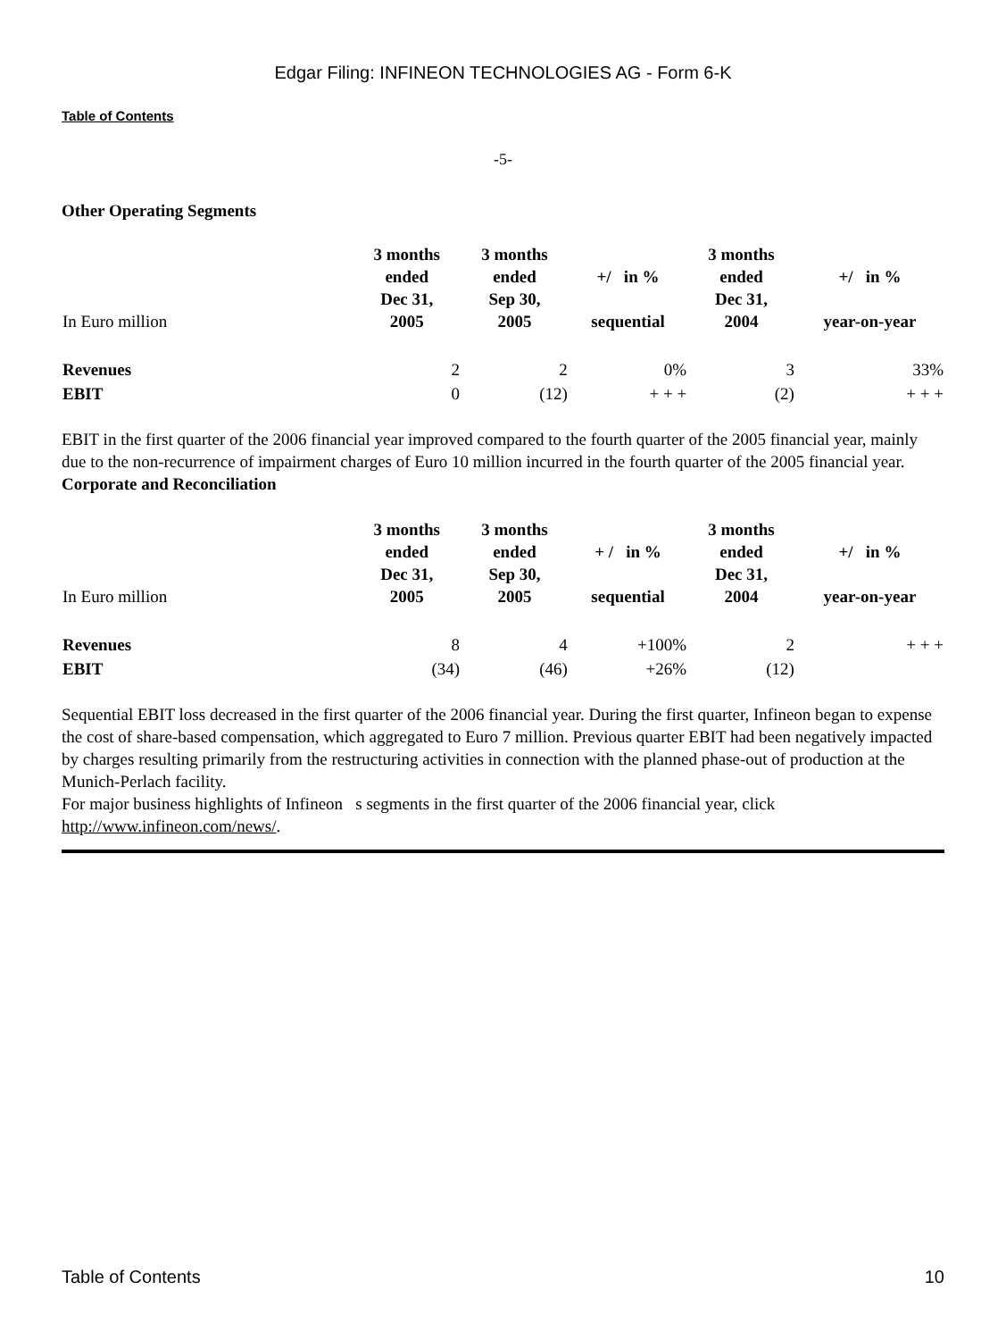Edgar Filing: INFINEON TECHNOLOGIES AG - Form 6-K
Table of Contents
-5-
Other Operating Segments
| In Euro million | 3 months ended Dec 31, 2005 | 3 months ended Sep 30, 2005 | +/ in % sequential | 3 months ended Dec 31, 2004 | +/ in % year-on-year |
| --- | --- | --- | --- | --- | --- |
| Revenues | 2 | 2 | 0% | 3 | 33% |
| EBIT | 0 | (12) | + + + | (2) | + + + |
EBIT in the first quarter of the 2006 financial year improved compared to the fourth quarter of the 2005 financial year, mainly due to the non-recurrence of impairment charges of Euro 10 million incurred in the fourth quarter of the 2005 financial year.
Corporate and Reconciliation
| In Euro million | 3 months ended Dec 31, 2005 | 3 months ended Sep 30, 2005 | + / in % sequential | 3 months ended Dec 31, 2004 | +/ in % year-on-year |
| --- | --- | --- | --- | --- | --- |
| Revenues | 8 | 4 | +100% | 2 | + + + |
| EBIT | (34) | (46) | +26% | (12) | |
Sequential EBIT loss decreased in the first quarter of the 2006 financial year. During the first quarter, Infineon began to expense the cost of share-based compensation, which aggregated to Euro 7 million. Previous quarter EBIT had been negatively impacted by charges resulting primarily from the restructuring activities in connection with the planned phase-out of production at the Munich-Perlach facility.
For major business highlights of Infineon s segments in the first quarter of the 2006 financial year, click http://www.infineon.com/news/.
Table of Contents 10